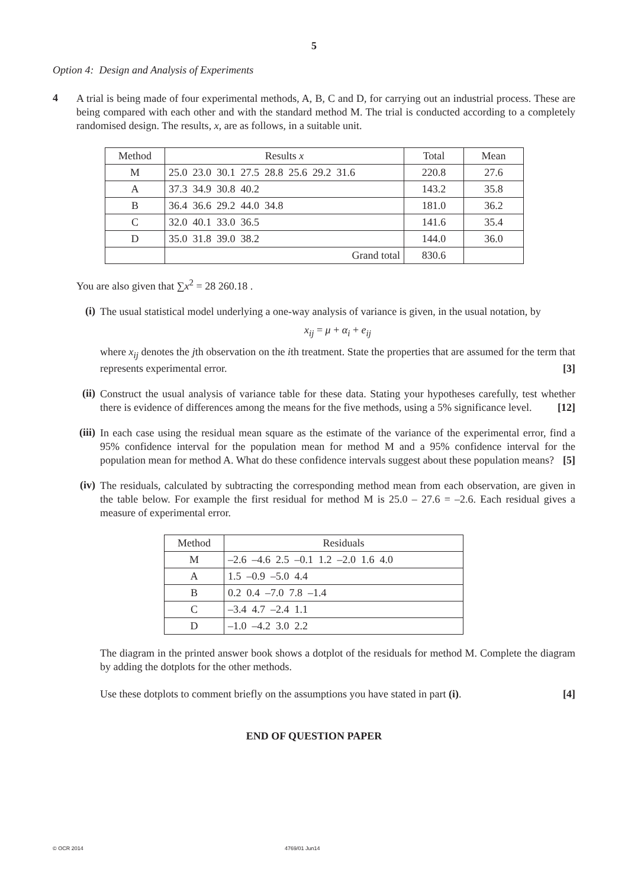5
Option 4: Design and Analysis of Experiments
4
A trial is being made of four experimental methods, A, B, C and D, for carrying out an industrial process. These are being compared with each other and with the standard method M. The trial is conducted according to a completely randomised design. The results, x, are as follows, in a suitable unit.
| Method | Results x | Total | Mean |
| M | 25.0 23.0 30.1 27.5 28.8 25.6 29.2 31.6 | 220.8 | 27.6 |
| A | 37.3 34.9 30.8 40.2 | 143.2 | 35.8 |
| B | 36.4 36.6 29.2 44.0 34.8 | 181.0 | 36.2 |
| C | 32.0 40.1 33.0 36.5 | 141.6 | 35.4 |
| D | 35.0 31.8 39.0 38.2 | 144.0 | 36.0 |
| | Grand total | 830.6 | |
You are also given that ∑x<sup>2</sup> = 28 260.18 .
(i)
The usual statistical model underlying a one-way analysis of variance is given, in the usual notation, by
x<sub>ij</sub> = μ + α<sub>i</sub> + e<sub>ij</sub>
where x<sub>ij</sub> denotes the jth observation on the ith treatment. State the properties that are assumed for the term that represents experimental error. [3]
(ii)
Construct the usual analysis of variance table for these data. Stating your hypotheses carefully, test whether there is evidence of differences among the means for the five methods, using a 5% significance level. [12]
(iii)
In each case using the residual mean square as the estimate of the variance of the experimental error, find a 95% confidence interval for the population mean for method M and a 95% confidence interval for the population mean for method A. What do these confidence intervals suggest about these population means? [5]
(iv)
The residuals, calculated by subtracting the corresponding method mean from each observation, are given in the table below. For example the first residual for method M is 25.0 – 27.6 = –2.6. Each residual gives a measure of experimental error.
| Method | Residuals |
| M | –2.6 –4.6 2.5 –0.1 1.2 –2.0 1.6 4.0 |
| A | 1.5 –0.9 –5.0 4.4 |
| B | 0.2 0.4 –7.0 7.8 –1.4 |
| C | –3.4 4.7 –2.4 1.1 |
| D | –1.0 –4.2 3.0 2.2 |
The diagram in the printed answer book shows a dotplot of the residuals for method M. Complete the diagram by adding the dotplots for the other methods.
Use these dotplots to comment briefly on the assumptions you have stated in part (i). [4]
END OF QUESTION PAPER
© OCR 2014 4769/01 Jun14